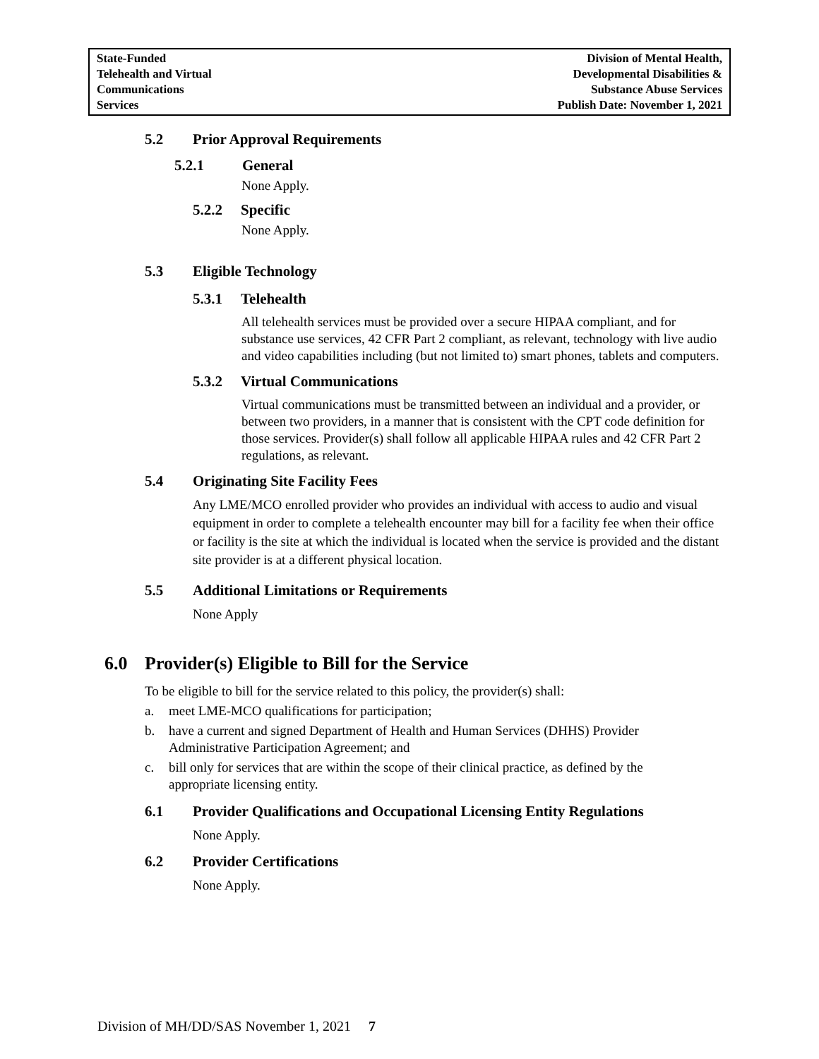| State-Funded Telehealth and Virtual Communications Services | Division of Mental Health, Developmental Disabilities & Substance Abuse Services Publish Date: November 1, 2021 |
5.2 Prior Approval Requirements
5.2.1 General
None Apply.
5.2.2 Specific
None Apply.
5.3 Eligible Technology
5.3.1 Telehealth
All telehealth services must be provided over a secure HIPAA compliant, and for substance use services, 42 CFR Part 2 compliant, as relevant, technology with live audio and video capabilities including (but not limited to) smart phones, tablets and computers.
5.3.2 Virtual Communications
Virtual communications must be transmitted between an individual and a provider, or between two providers, in a manner that is consistent with the CPT code definition for those services. Provider(s) shall follow all applicable HIPAA rules and 42 CFR Part 2 regulations, as relevant.
5.4 Originating Site Facility Fees
Any LME/MCO enrolled provider who provides an individual with access to audio and visual equipment in order to complete a telehealth encounter may bill for a facility fee when their office or facility is the site at which the individual is located when the service is provided and the distant site provider is at a different physical location.
5.5 Additional Limitations or Requirements
None Apply
6.0 Provider(s) Eligible to Bill for the Service
To be eligible to bill for the service related to this policy, the provider(s) shall:
a. meet LME-MCO qualifications for participation;
b. have a current and signed Department of Health and Human Services (DHHS) Provider Administrative Participation Agreement; and
c. bill only for services that are within the scope of their clinical practice, as defined by the appropriate licensing entity.
6.1 Provider Qualifications and Occupational Licensing Entity Regulations
None Apply.
6.2 Provider Certifications
None Apply.
Division of MH/DD/SAS November 1, 2021 7